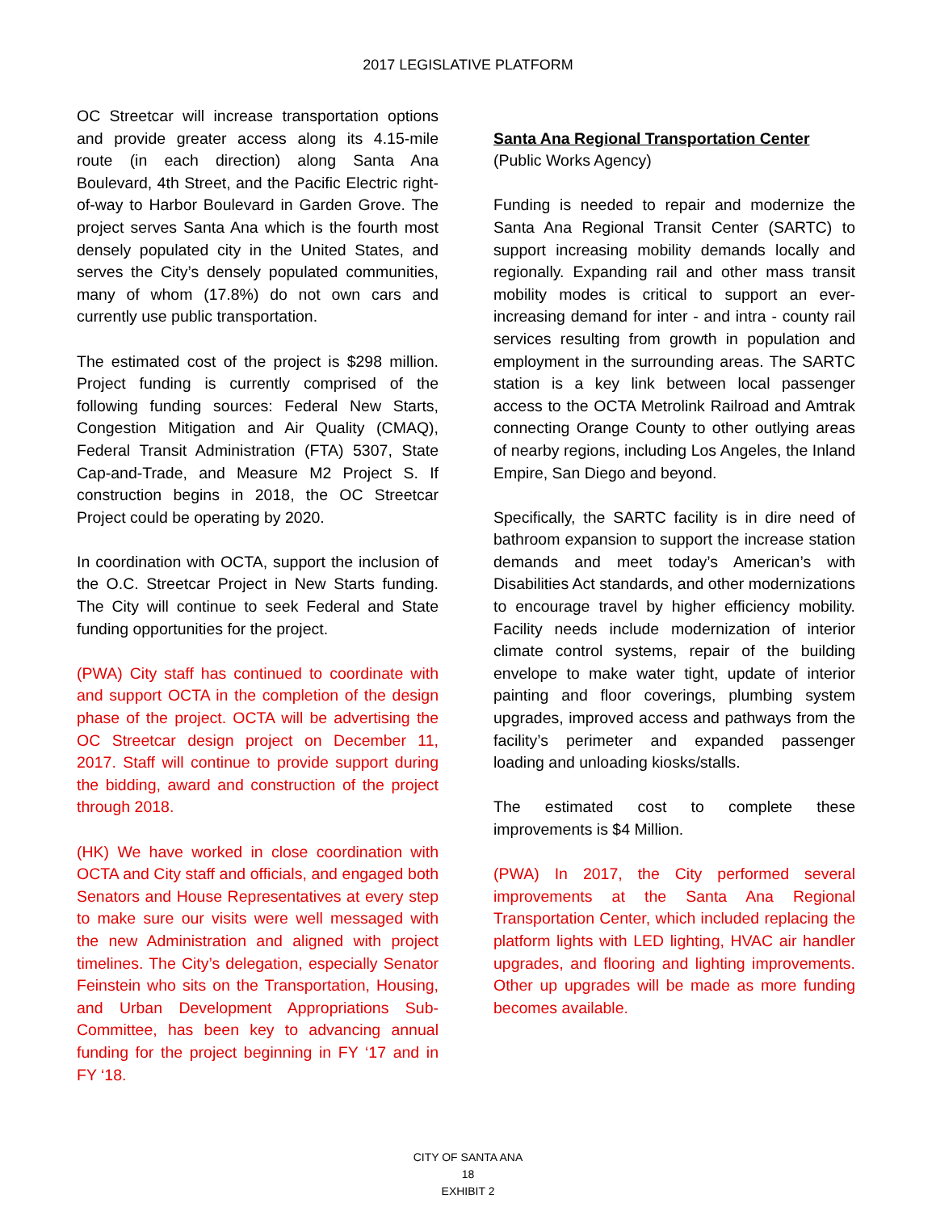2017 LEGISLATIVE PLATFORM
OC Streetcar will increase transportation options and provide greater access along its 4.15-mile route (in each direction) along Santa Ana Boulevard, 4th Street, and the Pacific Electric right-of-way to Harbor Boulevard in Garden Grove. The project serves Santa Ana which is the fourth most densely populated city in the United States, and serves the City’s densely populated communities, many of whom (17.8%) do not own cars and currently use public transportation.
The estimated cost of the project is $298 million. Project funding is currently comprised of the following funding sources: Federal New Starts, Congestion Mitigation and Air Quality (CMAQ), Federal Transit Administration (FTA) 5307, State Cap-and-Trade, and Measure M2 Project S. If construction begins in 2018, the OC Streetcar Project could be operating by 2020.
In coordination with OCTA, support the inclusion of the O.C. Streetcar Project in New Starts funding. The City will continue to seek Federal and State funding opportunities for the project.
(PWA) City staff has continued to coordinate with and support OCTA in the completion of the design phase of the project. OCTA will be advertising the OC Streetcar design project on December 11, 2017. Staff will continue to provide support during the bidding, award and construction of the project through 2018.
(HK) We have worked in close coordination with OCTA and City staff and officials, and engaged both Senators and House Representatives at every step to make sure our visits were well messaged with the new Administration and aligned with project timelines. The City’s delegation, especially Senator Feinstein who sits on the Transportation, Housing, and Urban Development Appropriations Sub-Committee, has been key to advancing annual funding for the project beginning in FY ‘17 and in FY ‘18.
Santa Ana Regional Transportation Center
(Public Works Agency)
Funding is needed to repair and modernize the Santa Ana Regional Transit Center (SARTC) to support increasing mobility demands locally and regionally. Expanding rail and other mass transit mobility modes is critical to support an ever-increasing demand for inter - and intra - county rail services resulting from growth in population and employment in the surrounding areas. The SARTC station is a key link between local passenger access to the OCTA Metrolink Railroad and Amtrak connecting Orange County to other outlying areas of nearby regions, including Los Angeles, the Inland Empire, San Diego and beyond.
Specifically, the SARTC facility is in dire need of bathroom expansion to support the increase station demands and meet today’s American’s with Disabilities Act standards, and other modernizations to encourage travel by higher efficiency mobility. Facility needs include modernization of interior climate control systems, repair of the building envelope to make water tight, update of interior painting and floor coverings, plumbing system upgrades, improved access and pathways from the facility’s perimeter and expanded passenger loading and unloading kiosks/stalls.
The estimated cost to complete these improvements is $4 Million.
(PWA) In 2017, the City performed several improvements at the Santa Ana Regional Transportation Center, which included replacing the platform lights with LED lighting, HVAC air handler upgrades, and flooring and lighting improvements. Other up upgrades will be made as more funding becomes available.
CITY OF SANTA ANA
18
EXHIBIT 2